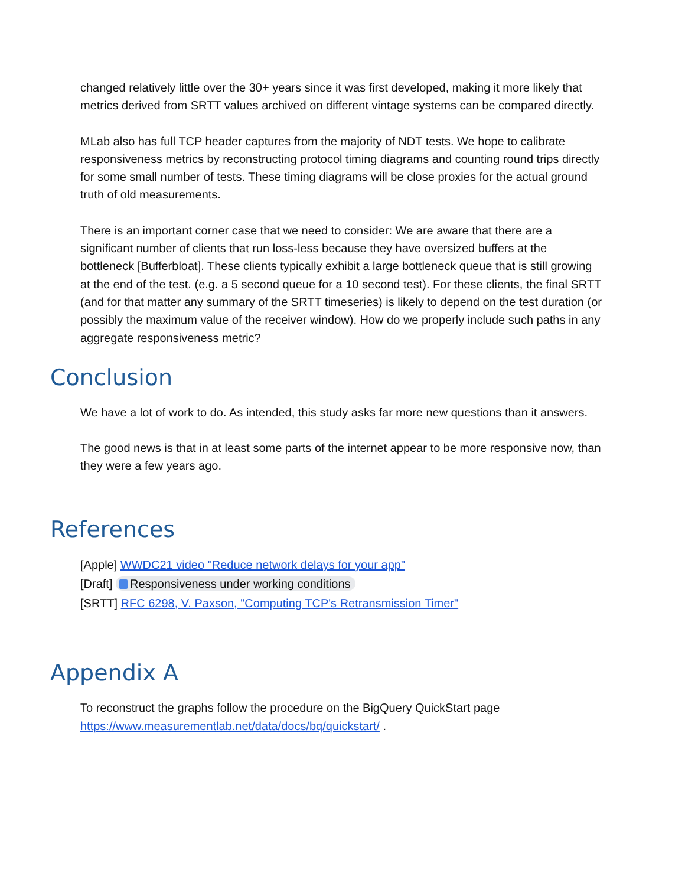changed relatively little over the 30+ years since it was first developed, making it more likely that metrics derived from SRTT values archived on different vintage systems can be compared directly.
MLab also has full TCP header captures from the majority of NDT tests. We hope to calibrate responsiveness metrics by reconstructing protocol timing diagrams and counting round trips directly for some small number of tests. These timing diagrams will be close proxies for the actual ground truth of old measurements.
There is an important corner case that we need to consider: We are aware that there are a significant number of clients that run loss-less because they have oversized buffers at the bottleneck [Bufferbloat]. These clients typically exhibit a large bottleneck queue that is still growing at the end of the test. (e.g. a 5 second queue for a 10 second test). For these clients, the final SRTT (and for that matter any summary of the SRTT timeseries) is likely to depend on the test duration (or possibly the maximum value of the receiver window). How do we properly include such paths in any aggregate responsiveness metric?
Conclusion
We have a lot of work to do. As intended, this study asks far more new questions than it answers.
The good news is that in at least some parts of the internet appear to be more responsive now, than they were a few years ago.
References
[Apple] WWDC21 video "Reduce network delays for your app"
[Draft] Responsiveness under working conditions
[SRTT] RFC 6298, V. Paxson, "Computing TCP's Retransmission Timer"
Appendix A
To reconstruct the graphs follow the procedure on the BigQuery QuickStart page https://www.measurementlab.net/data/docs/bq/quickstart/ .